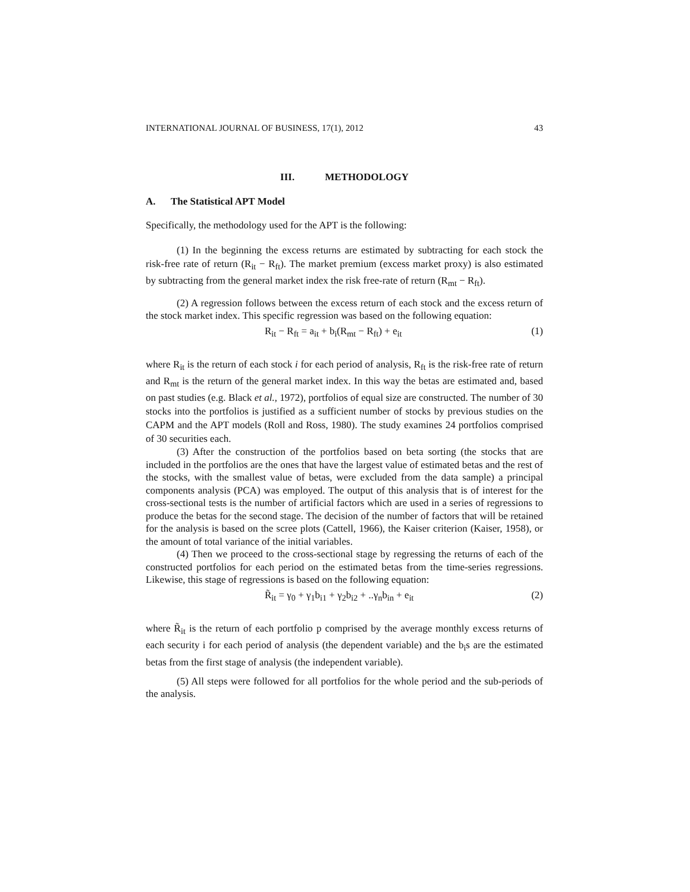INTERNATIONAL JOURNAL OF BUSINESS, 17(1), 2012 43
III. METHODOLOGY
A. The Statistical APT Model
Specifically, the methodology used for the APT is the following:
(1) In the beginning the excess returns are estimated by subtracting for each stock the risk-free rate of return (R<sub>it</sub> − R<sub>ft</sub>). The market premium (excess market proxy) is also estimated by subtracting from the general market index the risk free-rate of return (R<sub>mt</sub> − R<sub>ft</sub>).
(2) A regression follows between the excess return of each stock and the excess return of the stock market index. This specific regression was based on the following equation:
R<sub>it</sub> − R<sub>ft</sub> = a<sub>it</sub> + b<sub>i</sub>(R<sub>mt</sub> − R<sub>ft</sub>) + e<sub>it</sub> (1)
where R<sub>it</sub> is the return of each stock i for each period of analysis, R<sub>ft</sub> is the risk-free rate of return and R<sub>mt</sub> is the return of the general market index. In this way the betas are estimated and, based on past studies (e.g. Black et al., 1972), portfolios of equal size are constructed. The number of 30 stocks into the portfolios is justified as a sufficient number of stocks by previous studies on the CAPM and the APT models (Roll and Ross, 1980). The study examines 24 portfolios comprised of 30 securities each.
(3) After the construction of the portfolios based on beta sorting (the stocks that are included in the portfolios are the ones that have the largest value of estimated betas and the rest of the stocks, with the smallest value of betas, were excluded from the data sample) a principal components analysis (PCA) was employed. The output of this analysis that is of interest for the cross-sectional tests is the number of artificial factors which are used in a series of regressions to produce the betas for the second stage. The decision of the number of factors that will be retained for the analysis is based on the scree plots (Cattell, 1966), the Kaiser criterion (Kaiser, 1958), or the amount of total variance of the initial variables.
(4) Then we proceed to the cross-sectional stage by regressing the returns of each of the constructed portfolios for each period on the estimated betas from the time-series regressions. Likewise, this stage of regressions is based on the following equation:
R̃<sub>it</sub> = γ<sub>0</sub> + γ<sub>1</sub>b<sub>i1</sub> + γ<sub>2</sub>b<sub>i2</sub> + ..γ<sub>n</sub>b<sub>in</sub> + e<sub>it</sub> (2)
where R̃<sub>it</sub> is the return of each portfolio p comprised by the average monthly excess returns of each security i for each period of analysis (the dependent variable) and the b<sub>i</sub>s are the estimated betas from the first stage of analysis (the independent variable).
(5) All steps were followed for all portfolios for the whole period and the sub-periods of the analysis.